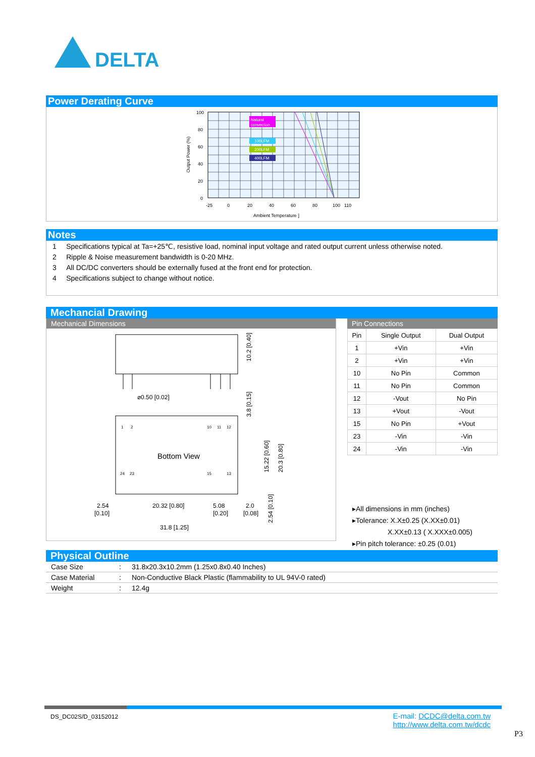DELTA
Power Derating Curve
Natural
convection
100LFM
200LFM
400LFM
100
80
60
40
20
0
-25
0
20
40
60
80
100
110
Ambient Temperature ]
Output Power (%)
Notes
1 Specifications typical at Ta=+25℃, resistive load, nominal input voltage and rated output current unless otherwise noted.
2 Ripple & Noise measurement bandwidth is 0-20 MHz.
3 All DC/DC converters should be externally fused at the front end for protection.
4 Specifications subject to change without notice.
Mechancial Drawing
Mechanical Dimensions
⌀0.50 [0.02]
10.2 [0.40]
3.8 [0.15]
1
2
10
11
12
24
23
15
13
Bottom View
15.22 [0.60]
20.3 [0.80]
2.54
[0.10]
20.32 [0.80]
5.08
[0.20]
2.0
[0.08]
2.54 [0.10]
31.8 [1.25]
Pin Connections
| Pin | Single Output | Dual Output |
| --- | --- | --- |
| 1 | +Vin | +Vin |
| 2 | +Vin | +Vin |
| 10 | No Pin | Common |
| 11 | No Pin | Common |
| 12 | -Vout | No Pin |
| 13 | +Vout | -Vout |
| 15 | No Pin | +Vout |
| 23 | -Vin | -Vin |
| 24 | -Vin | -Vin |
▸All dimensions in mm (inches)
▸Tolerance: X.X±0.25 (X.XX±0.01)
X.XX±0.13 ( X.XXX±0.005)
▸Pin pitch tolerance: ±0.25 (0.01)
Physical Outline
| Case Size | : | 31.8x20.3x10.2mm (1.25x0.8x0.40 Inches) |
| Case Material | : | Non-Conductive Black Plastic (flammability to UL 94V-0 rated) |
| Weight | : | 12.4g |
DS_DC02S/D_03152012
E-mail: DCDC@delta.com.tw
http://www.delta.com.tw/dcdc
P3